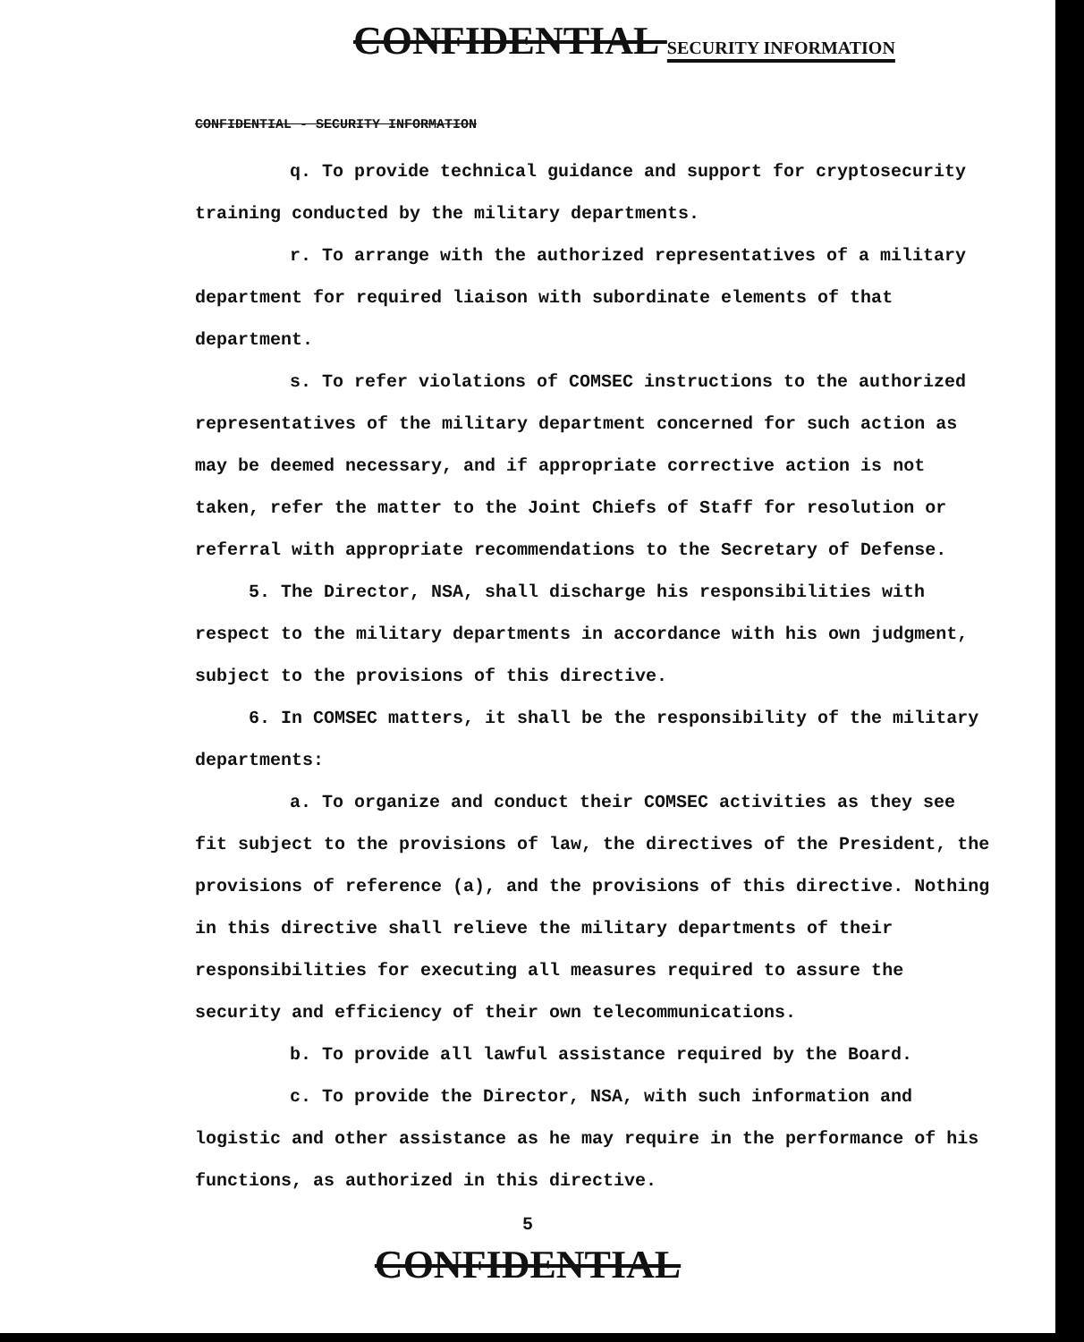CONFIDENTIAL SECURITY INFORMATION
CONFIDENTIAL - SECURITY INFORMATION
q. To provide technical guidance and support for cryptosecurity training conducted by the military departments.
r. To arrange with the authorized representatives of a military department for required liaison with subordinate elements of that department.
s. To refer violations of COMSEC instructions to the authorized representatives of the military department concerned for such action as may be deemed necessary, and if appropriate corrective action is not taken, refer the matter to the Joint Chiefs of Staff for resolution or referral with appropriate recommendations to the Secretary of Defense.
5. The Director, NSA, shall discharge his responsibilities with respect to the military departments in accordance with his own judgment, subject to the provisions of this directive.
6. In COMSEC matters, it shall be the responsibility of the military departments:
a. To organize and conduct their COMSEC activities as they see fit subject to the provisions of law, the directives of the President, the provisions of reference (a), and the provisions of this directive. Nothing in this directive shall relieve the military departments of their responsibilities for executing all measures required to assure the security and efficiency of their own telecommunications.
b. To provide all lawful assistance required by the Board.
c. To provide the Director, NSA, with such information and logistic and other assistance as he may require in the performance of his functions, as authorized in this directive.
5
CONFIDENTIAL